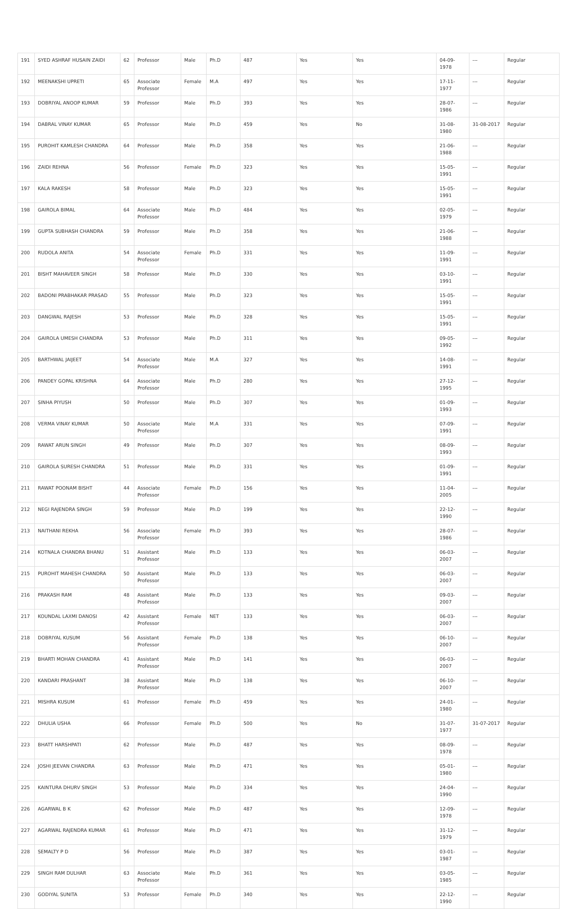| 191 | SYED ASHRAF HUSAIN ZAIDI | 62 | Professor | Male | Ph.D | 487 | Yes | Yes | 04-09-1978 | --- | Regular |
| 192 | MEENAKSHI UPRETI | 65 | Associate Professor | Female | M.A | 497 | Yes | Yes | 17-11-1977 | --- | Regular |
| 193 | DOBRIYAL ANOOP KUMAR | 59 | Professor | Male | Ph.D | 393 | Yes | Yes | 28-07-1986 | --- | Regular |
| 194 | DABRAL VINAY KUMAR | 65 | Professor | Male | Ph.D | 459 | Yes | No | 31-08-1980 | 31-08-2017 | Regular |
| 195 | PUROHIT KAMLESH CHANDRA | 64 | Professor | Male | Ph.D | 358 | Yes | Yes | 21-06-1988 | --- | Regular |
| 196 | ZAIDI REHNA | 56 | Professor | Female | Ph.D | 323 | Yes | Yes | 15-05-1991 | --- | Regular |
| 197 | KALA RAKESH | 58 | Professor | Male | Ph.D | 323 | Yes | Yes | 15-05-1991 | --- | Regular |
| 198 | GAIROLA BIMAL | 64 | Associate Professor | Male | Ph.D | 484 | Yes | Yes | 02-05-1979 | --- | Regular |
| 199 | GUPTA SUBHASH CHANDRA | 59 | Professor | Male | Ph.D | 358 | Yes | Yes | 21-06-1988 | --- | Regular |
| 200 | RUDOLA ANITA | 54 | Associate Professor | Female | Ph.D | 331 | Yes | Yes | 11-09-1991 | --- | Regular |
| 201 | BISHT MAHAVEER SINGH | 58 | Professor | Male | Ph.D | 330 | Yes | Yes | 03-10-1991 | --- | Regular |
| 202 | BADONI PRABHAKAR PRASAD | 55 | Professor | Male | Ph.D | 323 | Yes | Yes | 15-05-1991 | --- | Regular |
| 203 | DANGWAL RAJESH | 53 | Professor | Male | Ph.D | 328 | Yes | Yes | 15-05-1991 | --- | Regular |
| 204 | GAIROLA UMESH CHANDRA | 53 | Professor | Male | Ph.D | 311 | Yes | Yes | 09-05-1992 | --- | Regular |
| 205 | BARTHWAL JAIJEET | 54 | Associate Professor | Male | M.A | 327 | Yes | Yes | 14-08-1991 | --- | Regular |
| 206 | PANDEY GOPAL KRISHNA | 64 | Associate Professor | Male | Ph.D | 280 | Yes | Yes | 27-12-1995 | --- | Regular |
| 207 | SINHA PIYUSH | 50 | Professor | Male | Ph.D | 307 | Yes | Yes | 01-09-1993 | --- | Regular |
| 208 | VERMA VINAY KUMAR | 50 | Associate Professor | Male | M.A | 331 | Yes | Yes | 07-09-1991 | --- | Regular |
| 209 | RAWAT ARUN SINGH | 49 | Professor | Male | Ph.D | 307 | Yes | Yes | 08-09-1993 | --- | Regular |
| 210 | GAIROLA SURESH CHANDRA | 51 | Professor | Male | Ph.D | 331 | Yes | Yes | 01-09-1991 | --- | Regular |
| 211 | RAWAT POONAM BISHT | 44 | Associate Professor | Female | Ph.D | 156 | Yes | Yes | 11-04-2005 | --- | Regular |
| 212 | NEGI RAJENDRA SINGH | 59 | Professor | Male | Ph.D | 199 | Yes | Yes | 22-12-1990 | --- | Regular |
| 213 | NAITHANI REKHA | 56 | Associate Professor | Female | Ph.D | 393 | Yes | Yes | 28-07-1986 | --- | Regular |
| 214 | KOTNALA CHANDRA BHANU | 51 | Assistant Professor | Male | Ph.D | 133 | Yes | Yes | 06-03-2007 | --- | Regular |
| 215 | PUROHIT MAHESH CHANDRA | 50 | Assistant Professor | Male | Ph.D | 133 | Yes | Yes | 06-03-2007 | --- | Regular |
| 216 | PRAKASH RAM | 48 | Assistant Professor | Male | Ph.D | 133 | Yes | Yes | 09-03-2007 | --- | Regular |
| 217 | KOUNDAL LAXMI DANOSI | 42 | Assistant Professor | Female | NET | 133 | Yes | Yes | 06-03-2007 | --- | Regular |
| 218 | DOBRIYAL KUSUM | 56 | Assistant Professor | Female | Ph.D | 138 | Yes | Yes | 06-10-2007 | --- | Regular |
| 219 | BHARTI MOHAN CHANDRA | 41 | Assistant Professor | Male | Ph.D | 141 | Yes | Yes | 06-03-2007 | --- | Regular |
| 220 | KANDARI PRASHANT | 38 | Assistant Professor | Male | Ph.D | 138 | Yes | Yes | 06-10-2007 | --- | Regular |
| 221 | MISHRA KUSUM | 61 | Professor | Female | Ph.D | 459 | Yes | Yes | 24-01-1980 | --- | Regular |
| 222 | DHULIA USHA | 66 | Professor | Female | Ph.D | 500 | Yes | No | 31-07-1977 | 31-07-2017 | Regular |
| 223 | BHATT HARSHPATI | 62 | Professor | Male | Ph.D | 487 | Yes | Yes | 08-09-1978 | --- | Regular |
| 224 | JOSHI JEEVAN CHANDRA | 63 | Professor | Male | Ph.D | 471 | Yes | Yes | 05-01-1980 | --- | Regular |
| 225 | KAINTURA DHURV SINGH | 53 | Professor | Male | Ph.D | 334 | Yes | Yes | 24-04-1990 | --- | Regular |
| 226 | AGARWAL B K | 62 | Professor | Male | Ph.D | 487 | Yes | Yes | 12-09-1978 | --- | Regular |
| 227 | AGARWAL RAJENDRA KUMAR | 61 | Professor | Male | Ph.D | 471 | Yes | Yes | 31-12-1979 | --- | Regular |
| 228 | SEMALTY P D | 56 | Professor | Male | Ph.D | 387 | Yes | Yes | 03-01-1987 | --- | Regular |
| 229 | SINGH RAM DULHAR | 63 | Associate Professor | Male | Ph.D | 361 | Yes | Yes | 03-05-1985 | --- | Regular |
| 230 | GODIYAL SUNITA | 53 | Professor | Female | Ph.D | 340 | Yes | Yes | 22-12-1990 | --- | Regular |